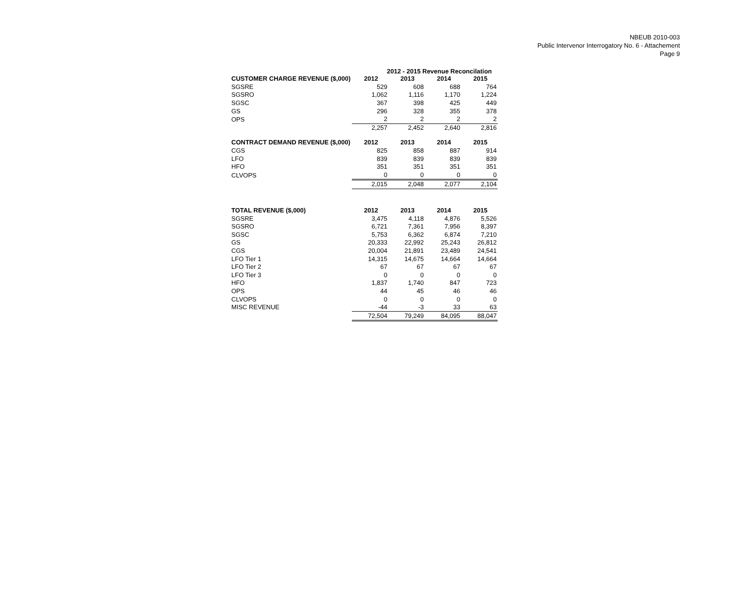NBEUB 2010-003
Public Intervenor Interrogatory No. 6 - Attachement
Page 9
2012 - 2015 Revenue Reconcilation
| CUSTOMER CHARGE REVENUE ($,000) | 2012 | 2013 | 2014 | 2015 |
| --- | --- | --- | --- | --- |
| SGSRE | 529 | 608 | 688 | 764 |
| SGSRO | 1,062 | 1,116 | 1,170 | 1,224 |
| SGSC | 367 | 398 | 425 | 449 |
| GS | 296 | 328 | 355 | 378 |
| OPS | 2 | 2 | 2 | 2 |
| | 2,257 | 2,452 | 2,640 | 2,816 |
| CONTRACT DEMAND REVENUE ($,000) | 2012 | 2013 | 2014 | 2015 |
| CGS | 825 | 858 | 887 | 914 |
| LFO | 839 | 839 | 839 | 839 |
| HFO | 351 | 351 | 351 | 351 |
| CLVOPS | 0 | 0 | 0 | 0 |
| | 2,015 | 2,048 | 2,077 | 2,104 |
| TOTAL REVENUE ($,000) | 2012 | 2013 | 2014 | 2015 |
| SGSRE | 3,475 | 4,118 | 4,876 | 5,526 |
| SGSRO | 6,721 | 7,361 | 7,956 | 8,397 |
| SGSC | 5,753 | 6,362 | 6,874 | 7,210 |
| GS | 20,333 | 22,992 | 25,243 | 26,812 |
| CGS | 20,004 | 21,891 | 23,489 | 24,541 |
| LFO Tier 1 | 14,315 | 14,675 | 14,664 | 14,664 |
| LFO Tier 2 | 67 | 67 | 67 | 67 |
| LFO Tier 3 | 0 | 0 | 0 | 0 |
| HFO | 1,837 | 1,740 | 847 | 723 |
| OPS | 44 | 45 | 46 | 46 |
| CLVOPS | 0 | 0 | 0 | 0 |
| MISC REVENUE | -44 | -3 | 33 | 63 |
| | 72,504 | 79,249 | 84,095 | 88,047 |